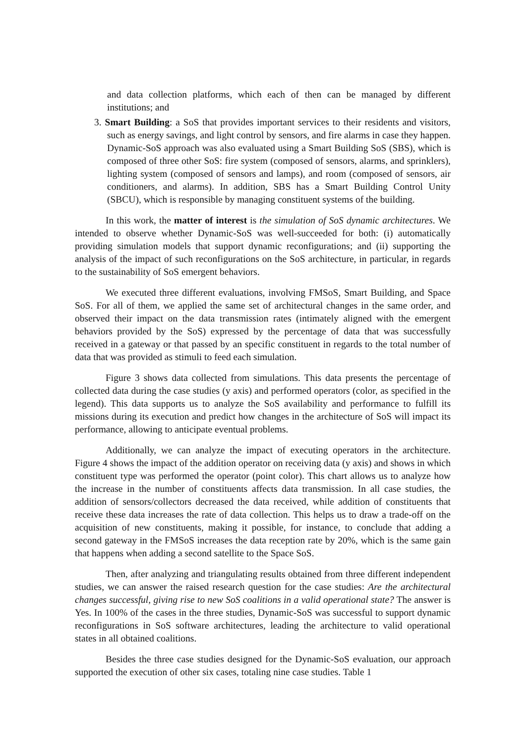and data collection platforms, which each of then can be managed by different institutions; and
3. Smart Building: a SoS that provides important services to their residents and visitors, such as energy savings, and light control by sensors, and fire alarms in case they happen. Dynamic-SoS approach was also evaluated using a Smart Building SoS (SBS), which is composed of three other SoS: fire system (composed of sensors, alarms, and sprinklers), lighting system (composed of sensors and lamps), and room (composed of sensors, air conditioners, and alarms). In addition, SBS has a Smart Building Control Unity (SBCU), which is responsible by managing constituent systems of the building.
In this work, the matter of interest is the simulation of SoS dynamic architectures. We intended to observe whether Dynamic-SoS was well-succeeded for both: (i) automatically providing simulation models that support dynamic reconfigurations; and (ii) supporting the analysis of the impact of such reconfigurations on the SoS architecture, in particular, in regards to the sustainability of SoS emergent behaviors.
We executed three different evaluations, involving FMSoS, Smart Building, and Space SoS. For all of them, we applied the same set of architectural changes in the same order, and observed their impact on the data transmission rates (intimately aligned with the emergent behaviors provided by the SoS) expressed by the percentage of data that was successfully received in a gateway or that passed by an specific constituent in regards to the total number of data that was provided as stimuli to feed each simulation.
Figure 3 shows data collected from simulations. This data presents the percentage of collected data during the case studies (y axis) and performed operators (color, as specified in the legend). This data supports us to analyze the SoS availability and performance to fulfill its missions during its execution and predict how changes in the architecture of SoS will impact its performance, allowing to anticipate eventual problems.
Additionally, we can analyze the impact of executing operators in the architecture. Figure 4 shows the impact of the addition operator on receiving data (y axis) and shows in which constituent type was performed the operator (point color). This chart allows us to analyze how the increase in the number of constituents affects data transmission. In all case studies, the addition of sensors/collectors decreased the data received, while addition of constituents that receive these data increases the rate of data collection. This helps us to draw a trade-off on the acquisition of new constituents, making it possible, for instance, to conclude that adding a second gateway in the FMSoS increases the data reception rate by 20%, which is the same gain that happens when adding a second satellite to the Space SoS.
Then, after analyzing and triangulating results obtained from three different independent studies, we can answer the raised research question for the case studies: Are the architectural changes successful, giving rise to new SoS coalitions in a valid operational state? The answer is Yes. In 100% of the cases in the three studies, Dynamic-SoS was successful to support dynamic reconfigurations in SoS software architectures, leading the architecture to valid operational states in all obtained coalitions.
Besides the three case studies designed for the Dynamic-SoS evaluation, our approach supported the execution of other six cases, totaling nine case studies. Table 1